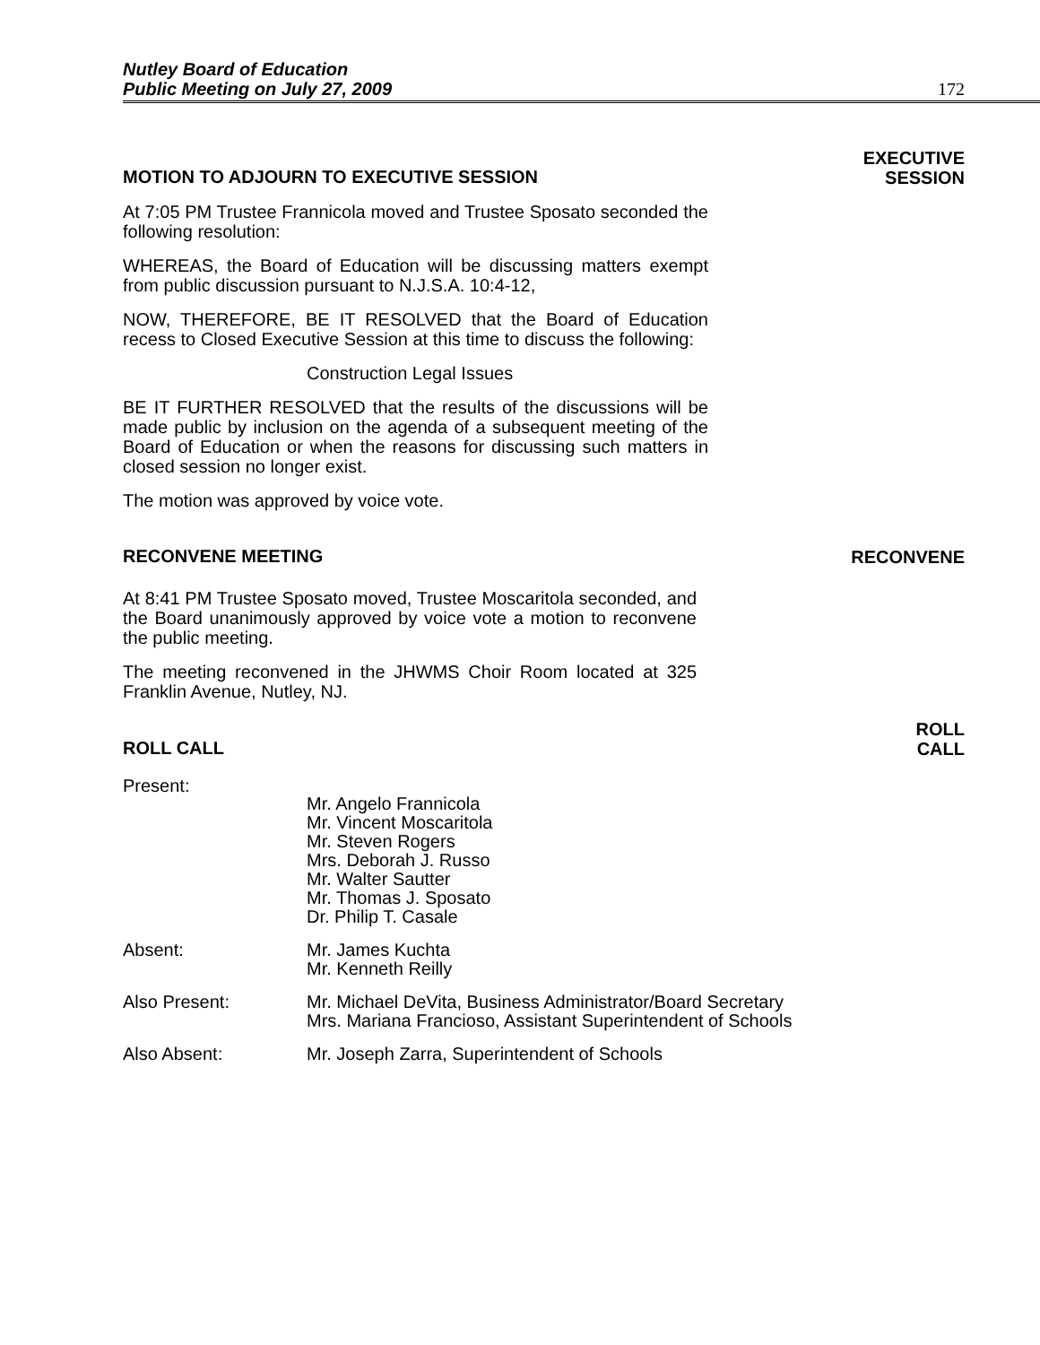Nutley Board of Education
Public Meeting on July 27, 2009
172
MOTION TO ADJOURN TO EXECUTIVE SESSION
EXECUTIVE
SESSION
At 7:05 PM Trustee Frannicola moved and Trustee Sposato seconded the following resolution:
WHEREAS, the Board of Education will be discussing matters exempt from public discussion pursuant to N.J.S.A. 10:4-12,
NOW, THEREFORE, BE IT RESOLVED that the Board of Education recess to Closed Executive Session at this time to discuss the following:
Construction Legal Issues
BE IT FURTHER RESOLVED that the results of the discussions will be made public by inclusion on the agenda of a subsequent meeting of the Board of Education or when the reasons for discussing such matters in closed session no longer exist.
The motion was approved by voice vote.
RECONVENE MEETING
RECONVENE
At 8:41 PM Trustee Sposato moved, Trustee Moscaritola seconded, and the Board unanimously approved by voice vote a motion to reconvene the public meeting.
The meeting reconvened in the JHWMS Choir Room located at 325 Franklin Avenue, Nutley, NJ.
ROLL CALL
ROLL
CALL
Present:
Mr. Angelo Frannicola
Mr. Vincent Moscaritola
Mr. Steven Rogers
Mrs. Deborah J. Russo
Mr. Walter Sautter
Mr. Thomas J. Sposato
Dr. Philip T. Casale
Absent: Mr. James Kuchta
Mr. Kenneth Reilly
Also Present: Mr. Michael DeVita, Business Administrator/Board Secretary
Mrs. Mariana Francioso, Assistant Superintendent of Schools
Also Absent: Mr. Joseph Zarra, Superintendent of Schools